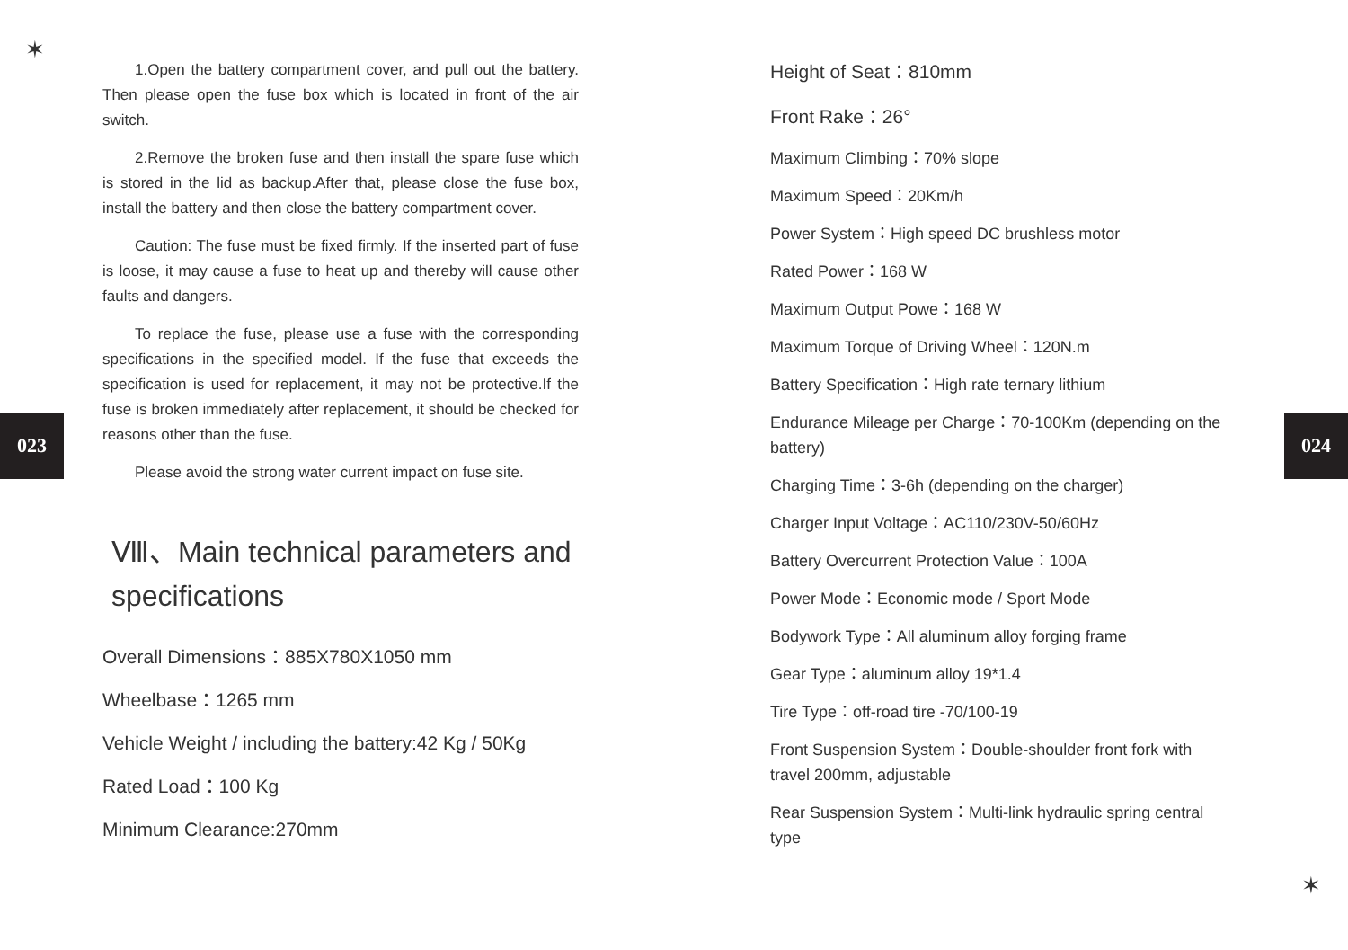✶
✶
023 024
1.Open the battery compartment cover, and pull out the battery. Then please open the fuse box which is located in front of the air switch.
2.Remove the broken fuse and then install the spare fuse which is stored in the lid as backup.After that, please close the fuse box, install the battery and then close the battery compartment cover.
Caution: The fuse must be fixed firmly. If the inserted part of fuse is loose, it may cause a fuse to heat up and thereby will cause other faults and dangers.
To replace the fuse, please use a fuse with the corresponding specifications in the specified model. If the fuse that exceeds the specification is used for replacement, it may not be protective.If the fuse is broken immediately after replacement, it should be checked for reasons other than the fuse.
Please avoid the strong water current impact on fuse site.
Ⅷ、Main technical parameters and specifications
Overall Dimensions：885X780X1050 mm
Wheelbase：1265 mm
Vehicle Weight / including the battery:42 Kg / 50Kg
Rated Load：100 Kg
Minimum Clearance:270mm
Height of Seat：810mm
Front Rake：26°
Maximum Climbing：70% slope
Maximum Speed：20Km/h
Power System：High speed DC brushless motor
Rated Power：168 W
Maximum Output Powe：168 W
Maximum Torque of Driving Wheel：120N.m
Battery Specification：High rate ternary lithium
Endurance Mileage per Charge：70-100Km (depending on the battery)
Charging Time：3-6h (depending on the charger)
Charger Input Voltage：AC110/230V-50/60Hz
Battery Overcurrent Protection Value：100A
Power Mode：Economic mode / Sport Mode
Bodywork Type：All aluminum alloy forging frame
Gear Type：aluminum alloy 19*1.4
Tire Type：off-road tire -70/100-19
Front Suspension System：Double-shoulder front fork with travel 200mm, adjustable
Rear Suspension System：Multi-link hydraulic spring central type